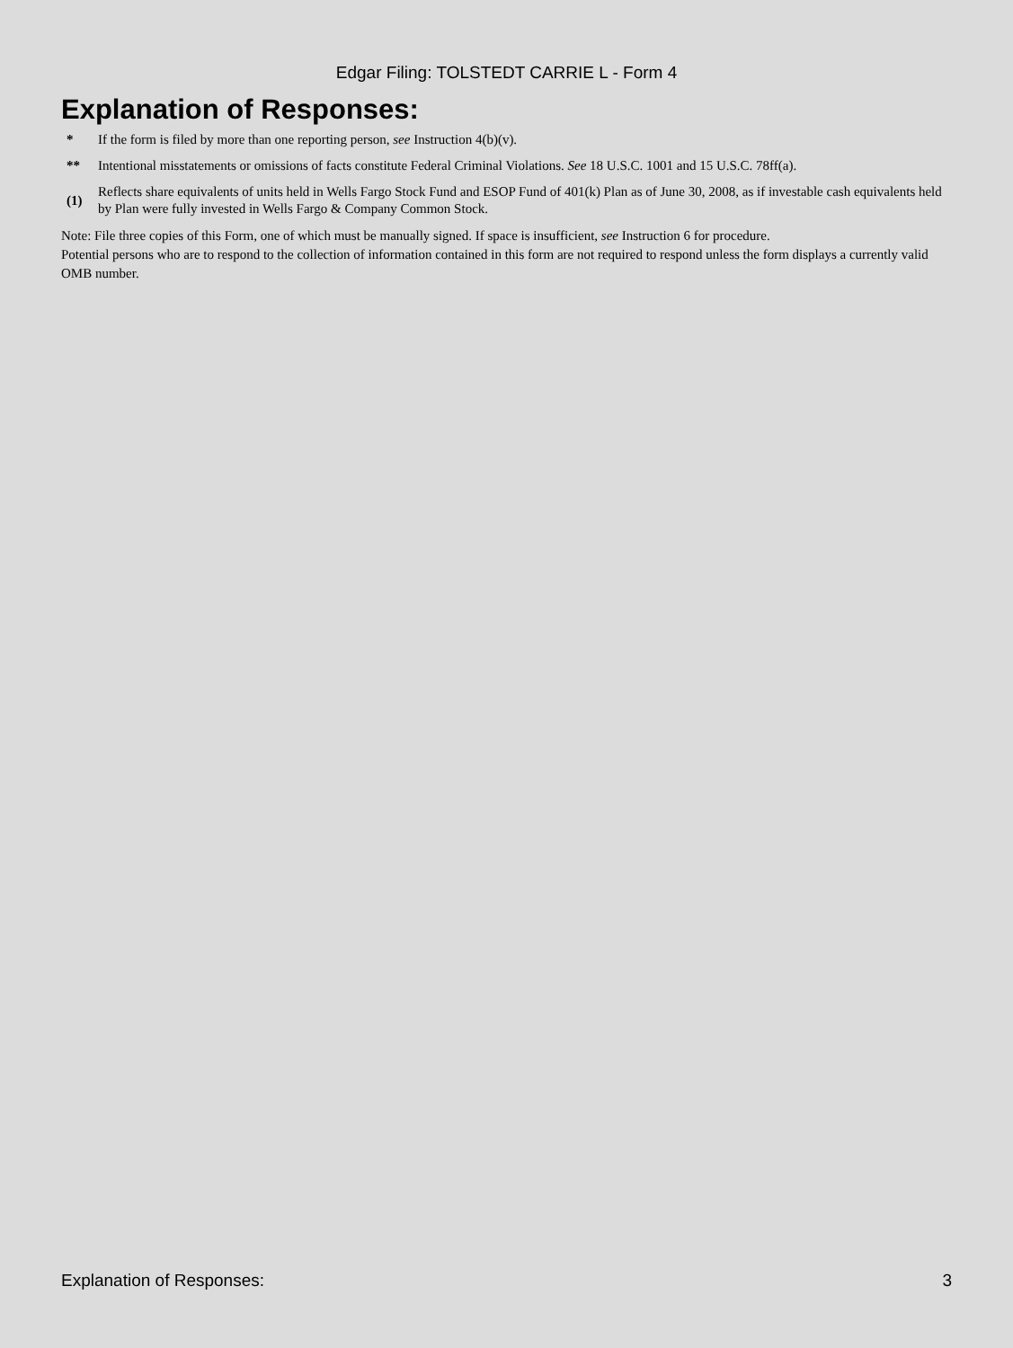Edgar Filing: TOLSTEDT CARRIE L - Form 4
Explanation of Responses:
* If the form is filed by more than one reporting person, see Instruction 4(b)(v).
** Intentional misstatements or omissions of facts constitute Federal Criminal Violations. See 18 U.S.C. 1001 and 15 U.S.C. 78ff(a).
(1) Reflects share equivalents of units held in Wells Fargo Stock Fund and ESOP Fund of 401(k) Plan as of June 30, 2008, as if investable cash equivalents held by Plan were fully invested in Wells Fargo & Company Common Stock.
Note: File three copies of this Form, one of which must be manually signed. If space is insufficient, see Instruction 6 for procedure.
Potential persons who are to respond to the collection of information contained in this form are not required to respond unless the form displays a currently valid OMB number.
Explanation of Responses: 3